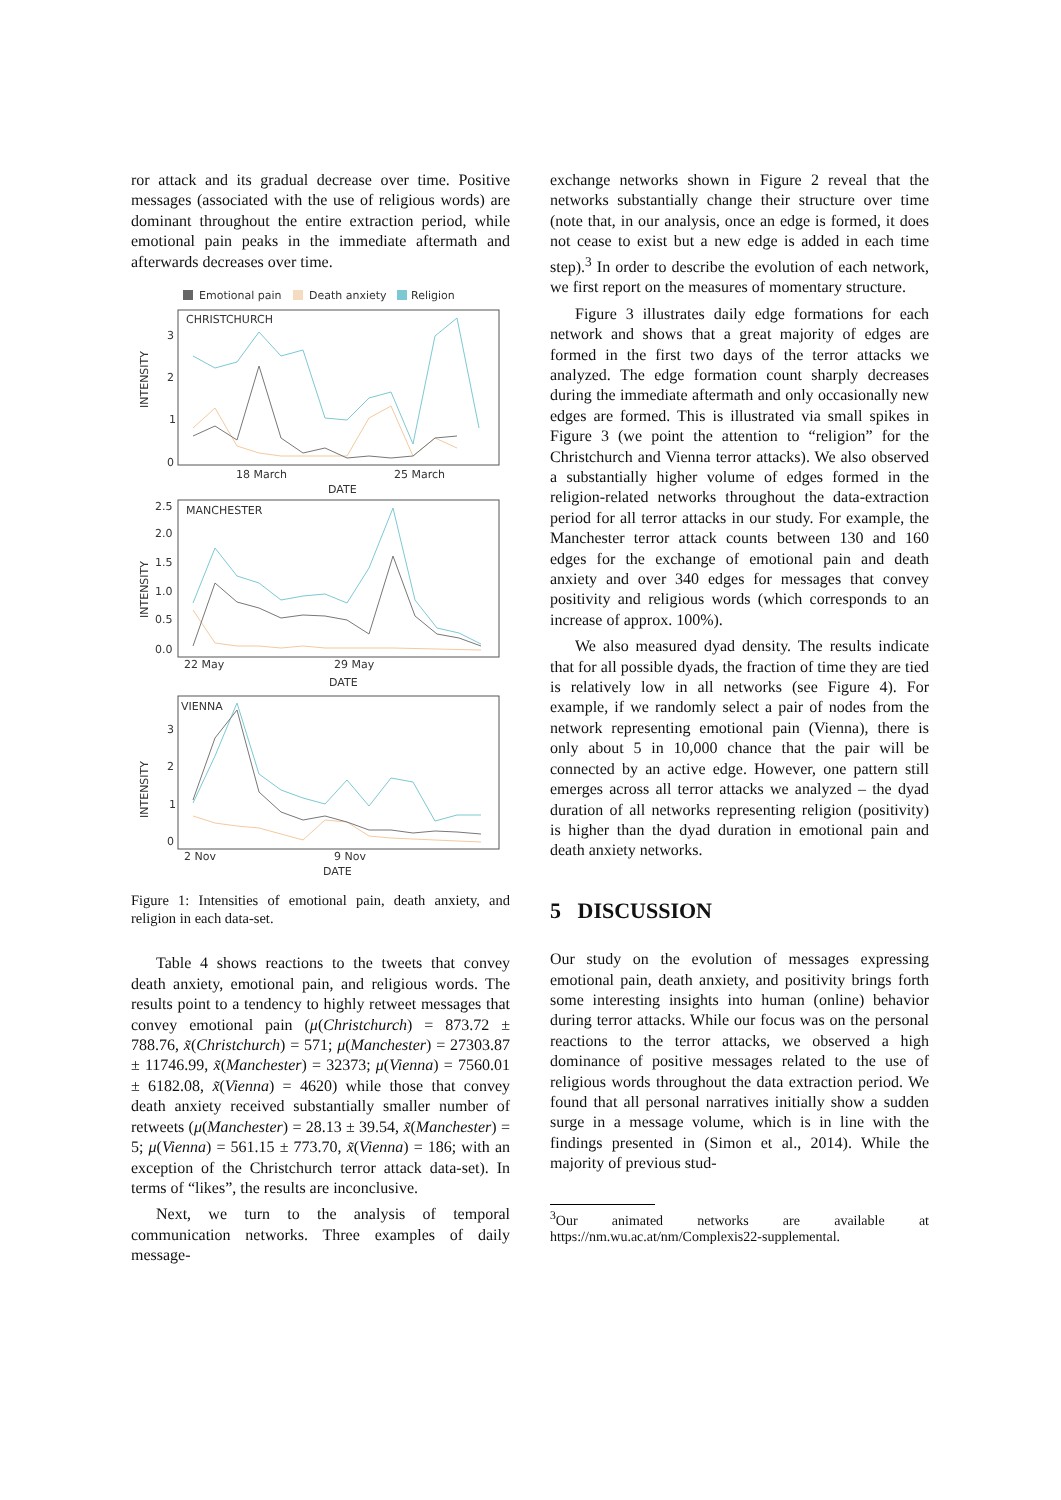ror attack and its gradual decrease over time. Positive messages (associated with the use of religious words) are dominant throughout the entire extraction period, while emotional pain peaks in the immediate aftermath and afterwards decreases over time.
Emotional pain
Death anxiety
Religion
CHRISTCHURCH
3
2
1
0
INTENSITY
18 March
25 March
DATE
MANCHESTER
2.5
2.0
1.5
1.0
0.5
0.0
INTENSITY
22 May
29 May
DATE
VIENNA
3
2
1
0
INTENSITY
2 Nov
9 Nov
DATE
Figure 1: Intensities of emotional pain, death anxiety, and religion in each data-set.
Table 4 shows reactions to the tweets that convey death anxiety, emotional pain, and religious words. The results point to a tendency to highly retweet messages that convey emotional pain (μ(Christchurch) = 873.72 ± 788.76, x̃(Christchurch) = 571; μ(Manchester) = 27303.87 ± 11746.99, x̃(Manchester) = 32373; μ(Vienna) = 7560.01 ± 6182.08, x̃(Vienna) = 4620) while those that convey death anxiety received substantially smaller number of retweets (μ(Manchester) = 28.13 ± 39.54, x̃(Manchester) = 5; μ(Vienna) = 561.15 ± 773.70, x̃(Vienna) = 186; with an exception of the Christchurch terror attack data-set). In terms of “likes”, the results are inconclusive.
Next, we turn to the analysis of temporal communication networks. Three examples of daily message-
exchange networks shown in Figure 2 reveal that the networks substantially change their structure over time (note that, in our analysis, once an edge is formed, it does not cease to exist but a new edge is added in each time step).<sup>3</sup> In order to describe the evolution of each network, we first report on the measures of momentary structure.
Figure 3 illustrates daily edge formations for each network and shows that a great majority of edges are formed in the first two days of the terror attacks we analyzed. The edge formation count sharply decreases during the immediate aftermath and only occasionally new edges are formed. This is illustrated via small spikes in Figure 3 (we point the attention to “religion” for the Christchurch and Vienna terror attacks). We also observed a substantially higher volume of edges formed in the religion-related networks throughout the data-extraction period for all terror attacks in our study. For example, the Manchester terror attack counts between 130 and 160 edges for the exchange of emotional pain and death anxiety and over 340 edges for messages that convey positivity and religious words (which corresponds to an increase of approx. 100%).
We also measured dyad density. The results indicate that for all possible dyads, the fraction of time they are tied is relatively low in all networks (see Figure 4). For example, if we randomly select a pair of nodes from the network representing emotional pain (Vienna), there is only about 5 in 10,000 chance that the pair will be connected by an active edge. However, one pattern still emerges across all terror attacks we analyzed – the dyad duration of all networks representing religion (positivity) is higher than the dyad duration in emotional pain and death anxiety networks.
5 DISCUSSION
Our study on the evolution of messages expressing emotional pain, death anxiety, and positivity brings forth some interesting insights into human (online) behavior during terror attacks. While our focus was on the personal reactions to the terror attacks, we observed a high dominance of positive messages related to the use of religious words throughout the data extraction period. We found that all personal narratives initially show a sudden surge in a message volume, which is in line with the findings presented in (Simon et al., 2014). While the majority of previous stud-
<sup>3</sup> Our animated networks are available at https://nm.wu.ac.at/nm/Complexis22-supplemental.